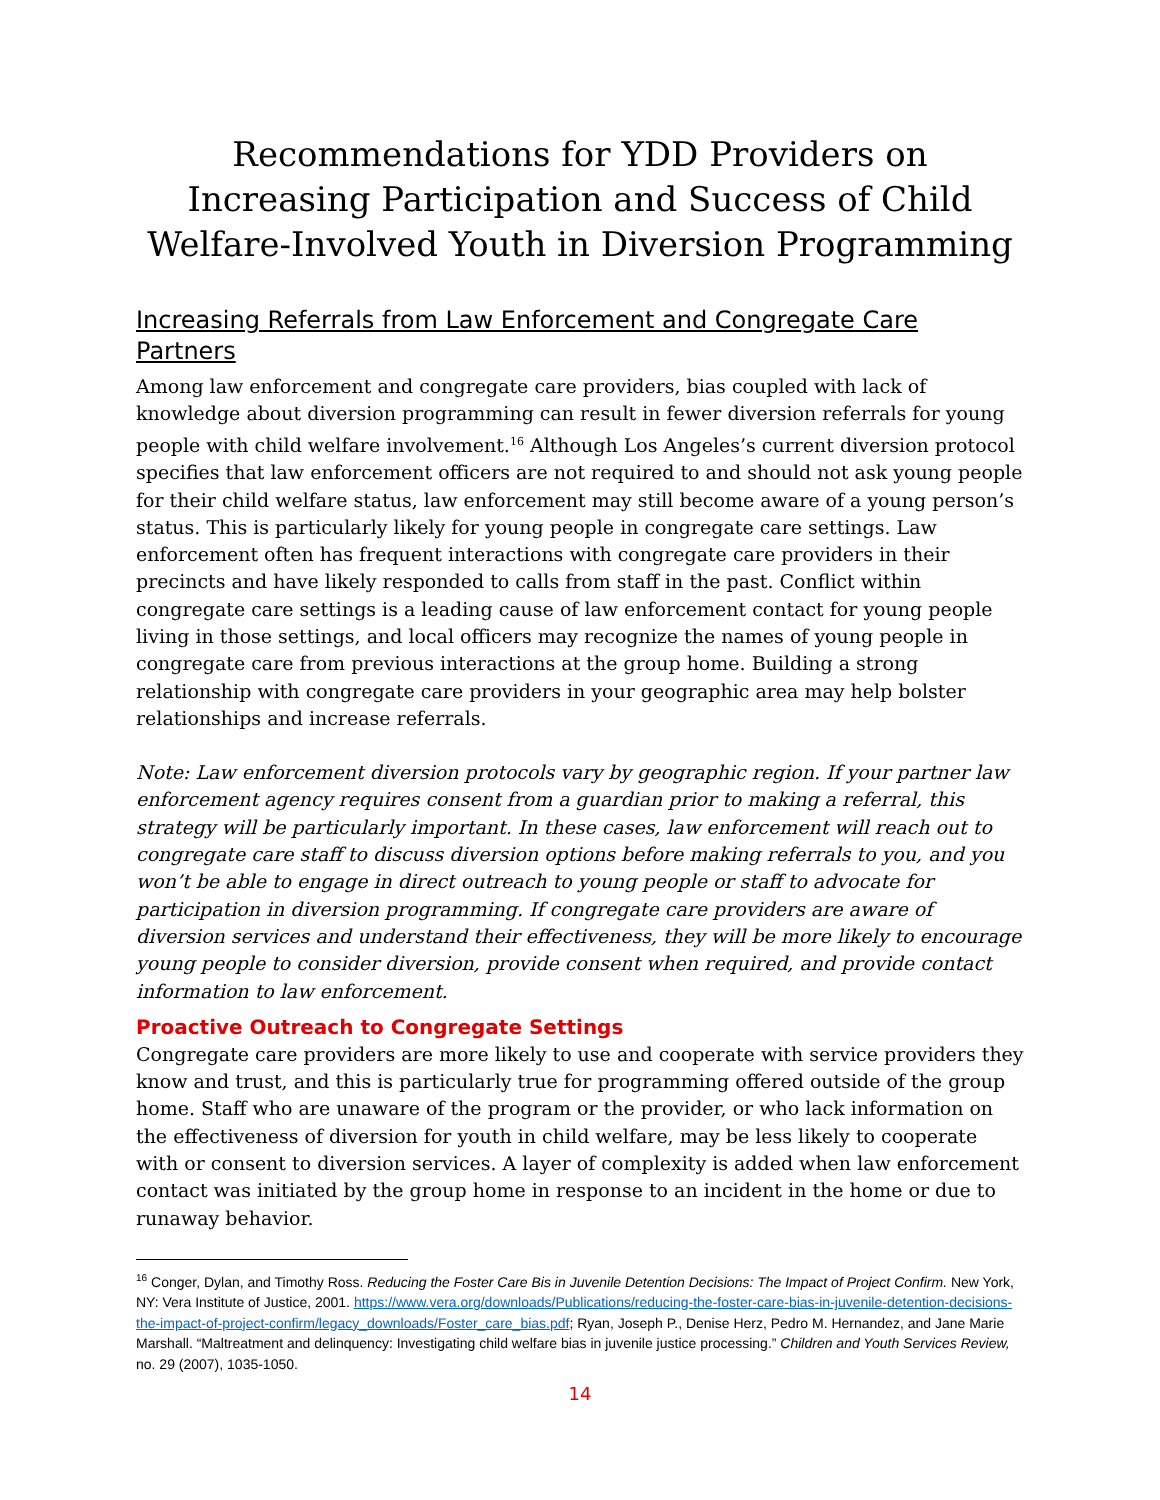Recommendations for YDD Providers on Increasing Participation and Success of Child Welfare-Involved Youth in Diversion Programming
Increasing Referrals from Law Enforcement and Congregate Care Partners
Among law enforcement and congregate care providers, bias coupled with lack of knowledge about diversion programming can result in fewer diversion referrals for young people with child welfare involvement.<sup>16</sup> Although Los Angeles’s current diversion protocol specifies that law enforcement officers are not required to and should not ask young people for their child welfare status, law enforcement may still become aware of a young person’s status. This is particularly likely for young people in congregate care settings. Law enforcement often has frequent interactions with congregate care providers in their precincts and have likely responded to calls from staff in the past. Conflict within congregate care settings is a leading cause of law enforcement contact for young people living in those settings, and local officers may recognize the names of young people in congregate care from previous interactions at the group home. Building a strong relationship with congregate care providers in your geographic area may help bolster relationships and increase referrals.
Note: Law enforcement diversion protocols vary by geographic region. If your partner law enforcement agency requires consent from a guardian prior to making a referral, this strategy will be particularly important. In these cases, law enforcement will reach out to congregate care staff to discuss diversion options before making referrals to you, and you won’t be able to engage in direct outreach to young people or staff to advocate for participation in diversion programming. If congregate care providers are aware of diversion services and understand their effectiveness, they will be more likely to encourage young people to consider diversion, provide consent when required, and provide contact information to law enforcement.
Proactive Outreach to Congregate Settings
Congregate care providers are more likely to use and cooperate with service providers they know and trust, and this is particularly true for programming offered outside of the group home. Staff who are unaware of the program or the provider, or who lack information on the effectiveness of diversion for youth in child welfare, may be less likely to cooperate with or consent to diversion services. A layer of complexity is added when law enforcement contact was initiated by the group home in response to an incident in the home or due to runaway behavior.
<sup>16</sup> Conger, Dylan, and Timothy Ross. Reducing the Foster Care Bis in Juvenile Detention Decisions: The Impact of Project Confirm. New York, NY: Vera Institute of Justice, 2001. https://www.vera.org/downloads/Publications/reducing-the-foster-care-bias-in-juvenile-detention-decisions-the-impact-of-project-confirm/legacy_downloads/Foster_care_bias.pdf; Ryan, Joseph P., Denise Herz, Pedro M. Hernandez, and Jane Marie Marshall. “Maltreatment and delinquency: Investigating child welfare bias in juvenile justice processing.” Children and Youth Services Review, no. 29 (2007), 1035-1050.
14